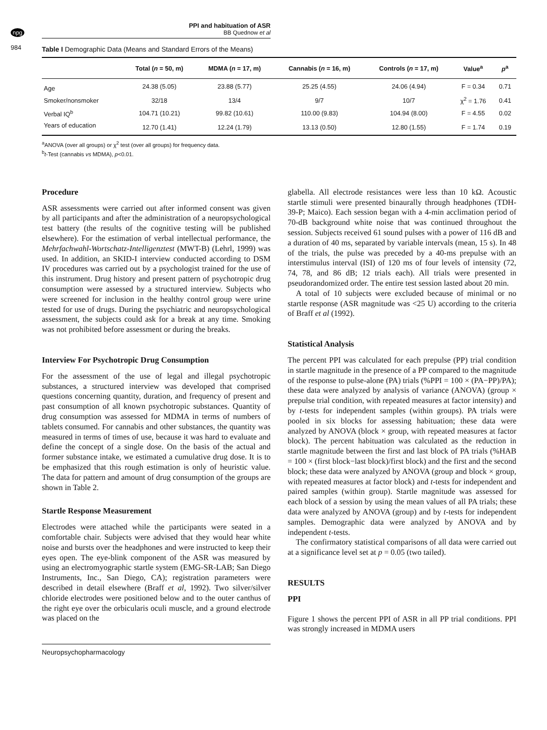npg
984
PPI and habituation of ASR
BB Quednow et al
Table I Demographic Data (Means and Standard Errors of the Means)
| | Total ( n = 50, m) | MDMA ( n = 17, m) | Cannabis ( n = 16, m) | Controls ( n = 17, m) | Value<sup>a</sup> | p<sup>a</sup> |
| --- | --- | --- | --- | --- | --- | --- |
| Age | 24.38 (5.05) | 23.88 (5.77) | 25.25 (4.55) | 24.06 (4.94) | F = 0.34 | 0.71 |
| Smoker/nonsmoker | 32/18 | 13/4 | 9/7 | 10/7 | χ<sup>2</sup> = 1.76 | 0.41 |
| Verbal IQ<sup>b</sup> | 104.71 (10.21) | 99.82 (10.61) | 110.00 (9.83) | 104.94 (8.00) | F = 4.55 | 0.02 |
| Years of education | 12.70 (1.41) | 12.24 (1.79) | 13.13 (0.50) | 12.80 (1.55) | F = 1.74 | 0.19 |
<sup>a</sup> ANOVA (over all groups) or χ<sup>2</sup> test (over all groups) for frequency data.
<sup>b</sup> t-Test (cannabis vs MDMA), p<0.01.
Procedure
ASR assessments were carried out after informed consent was given by all participants and after the administration of a neuropsychological test battery (the results of the cognitive testing will be published elsewhere). For the estimation of verbal intellectual performance, the Mehrfachwahl-Wortschatz-Intelligenztest (MWT-B) (Lehrl, 1999) was used. In addition, an SKID-I interview conducted according to DSM IV procedures was carried out by a psychologist trained for the use of this instrument. Drug history and present pattern of psychotropic drug consumption were assessed by a structured interview. Subjects who were screened for inclusion in the healthy control group were urine tested for use of drugs. During the psychiatric and neuropsychological assessment, the subjects could ask for a break at any time. Smoking was not prohibited before assessment or during the breaks.
Interview For Psychotropic Drug Consumption
For the assessment of the use of legal and illegal psychotropic substances, a structured interview was developed that comprised questions concerning quantity, duration, and frequency of present and past consumption of all known psychotropic substances. Quantity of drug consumption was assessed for MDMA in terms of numbers of tablets consumed. For cannabis and other substances, the quantity was measured in terms of times of use, because it was hard to evaluate and define the concept of a single dose. On the basis of the actual and former substance intake, we estimated a cumulative drug dose. It is to be emphasized that this rough estimation is only of heuristic value. The data for pattern and amount of drug consumption of the groups are shown in Table 2.
Startle Response Measurement
Electrodes were attached while the participants were seated in a comfortable chair. Subjects were advised that they would hear white noise and bursts over the headphones and were instructed to keep their eyes open. The eye-blink component of the ASR was measured by using an electromyographic startle system (EMG-SR-LAB; San Diego Instruments, Inc., San Diego, CA); registration parameters were described in detail elsewhere (Braff et al, 1992). Two silver/silver chloride electrodes were positioned below and to the outer canthus of the right eye over the orbicularis oculi muscle, and a ground electrode was placed on the
glabella. All electrode resistances were less than 10 kΩ. Acoustic startle stimuli were presented binaurally through headphones (TDH-39-P; Maico). Each session began with a 4-min acclimation period of 70-dB background white noise that was continued throughout the session. Subjects received 61 sound pulses with a power of 116 dB and a duration of 40 ms, separated by variable intervals (mean, 15 s). In 48 of the trials, the pulse was preceded by a 40-ms prepulse with an interstimulus interval (ISI) of 120 ms of four levels of intensity (72, 74, 78, and 86 dB; 12 trials each). All trials were presented in pseudorandomized order. The entire test session lasted about 20 min.
A total of 10 subjects were excluded because of minimal or no startle response (ASR magnitude was <25 U) according to the criteria of Braff et al (1992).
Statistical Analysis
The percent PPI was calculated for each prepulse (PP) trial condition in startle magnitude in the presence of a PP compared to the magnitude of the response to pulse-alone (PA) trials (%PPI = 100 × (PA−PP)/PA); these data were analyzed by analysis of variance (ANOVA) (group × prepulse trial condition, with repeated measures at factor intensity) and by t-tests for independent samples (within groups). PA trials were pooled in six blocks for assessing habituation; these data were analyzed by ANOVA (block × group, with repeated measures at factor block). The percent habituation was calculated as the reduction in startle magnitude between the first and last block of PA trials (%HAB = 100 × (first block−last block)/first block) and the first and the second block; these data were analyzed by ANOVA (group and block × group, with repeated measures at factor block) and t-tests for independent and paired samples (within group). Startle magnitude was assessed for each block of a session by using the mean values of all PA trials; these data were analyzed by ANOVA (group) and by t-tests for independent samples. Demographic data were analyzed by ANOVA and by independent t-tests.
The confirmatory statistical comparisons of all data were carried out at a significance level set at p = 0.05 (two tailed).
RESULTS
PPI
Figure 1 shows the percent PPI of ASR in all PP trial conditions. PPI was strongly increased in MDMA users
Neuropsychopharmacology